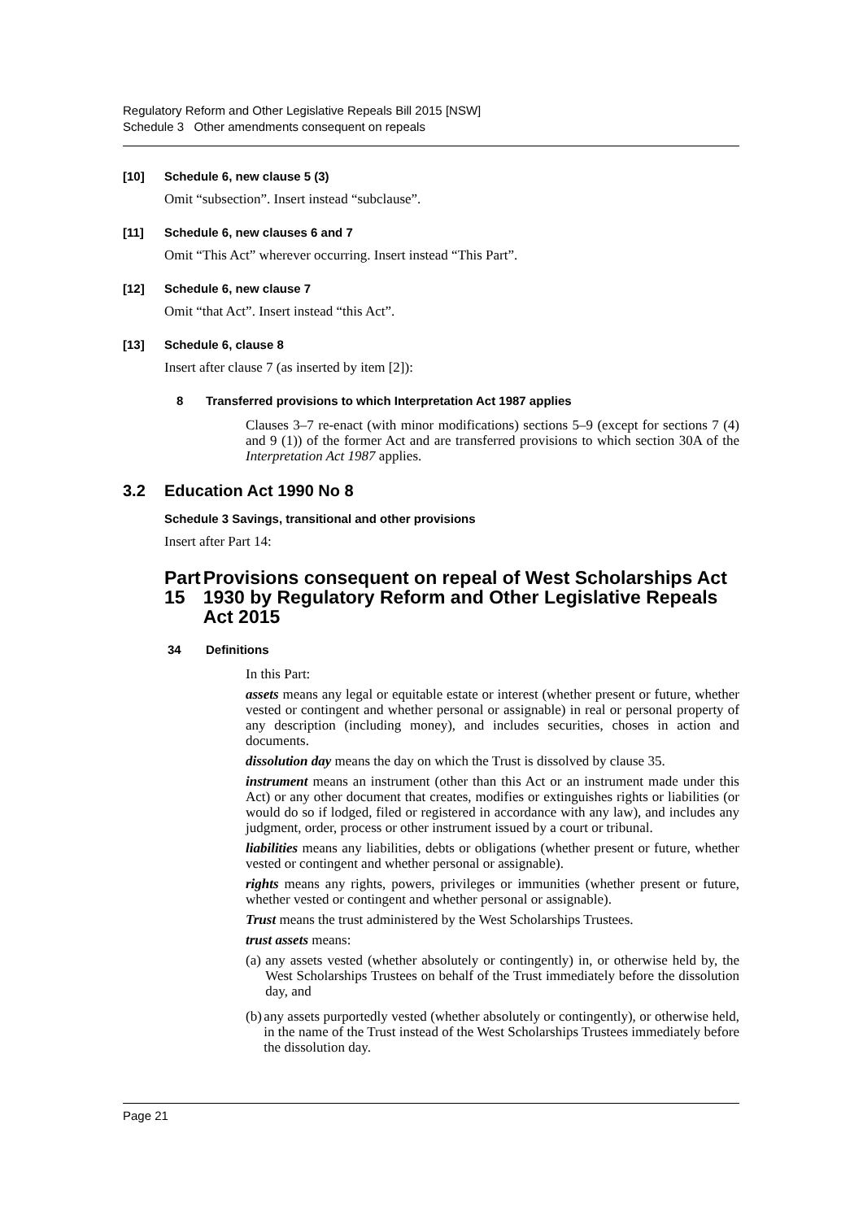Regulatory Reform and Other Legislative Repeals Bill 2015 [NSW]
Schedule 3 Other amendments consequent on repeals
[10] Schedule 6, new clause 5 (3)
Omit “subsection”. Insert instead “subclause”.
[11] Schedule 6, new clauses 6 and 7
Omit “This Act” wherever occurring. Insert instead “This Part”.
[12] Schedule 6, new clause 7
Omit “that Act”. Insert instead “this Act”.
[13] Schedule 6, clause 8
Insert after clause 7 (as inserted by item [2]):
8 Transferred provisions to which Interpretation Act 1987 applies
Clauses 3–7 re-enact (with minor modifications) sections 5–9 (except for sections 7 (4) and 9 (1)) of the former Act and are transferred provisions to which section 30A of the Interpretation Act 1987 applies.
3.2 Education Act 1990 No 8
Schedule 3 Savings, transitional and other provisions
Insert after Part 14:
Part 15 Provisions consequent on repeal of West Scholarships Act 1930 by Regulatory Reform and Other Legislative Repeals Act 2015
34 Definitions
In this Part:
assets means any legal or equitable estate or interest (whether present or future, whether vested or contingent and whether personal or assignable) in real or personal property of any description (including money), and includes securities, choses in action and documents.
dissolution day means the day on which the Trust is dissolved by clause 35.
instrument means an instrument (other than this Act or an instrument made under this Act) or any other document that creates, modifies or extinguishes rights or liabilities (or would do so if lodged, filed or registered in accordance with any law), and includes any judgment, order, process or other instrument issued by a court or tribunal.
liabilities means any liabilities, debts or obligations (whether present or future, whether vested or contingent and whether personal or assignable).
rights means any rights, powers, privileges or immunities (whether present or future, whether vested or contingent and whether personal or assignable).
Trust means the trust administered by the West Scholarships Trustees.
trust assets means:
(a) any assets vested (whether absolutely or contingently) in, or otherwise held by, the West Scholarships Trustees on behalf of the Trust immediately before the dissolution day, and
(b) any assets purportedly vested (whether absolutely or contingently), or otherwise held, in the name of the Trust instead of the West Scholarships Trustees immediately before the dissolution day.
Page 21